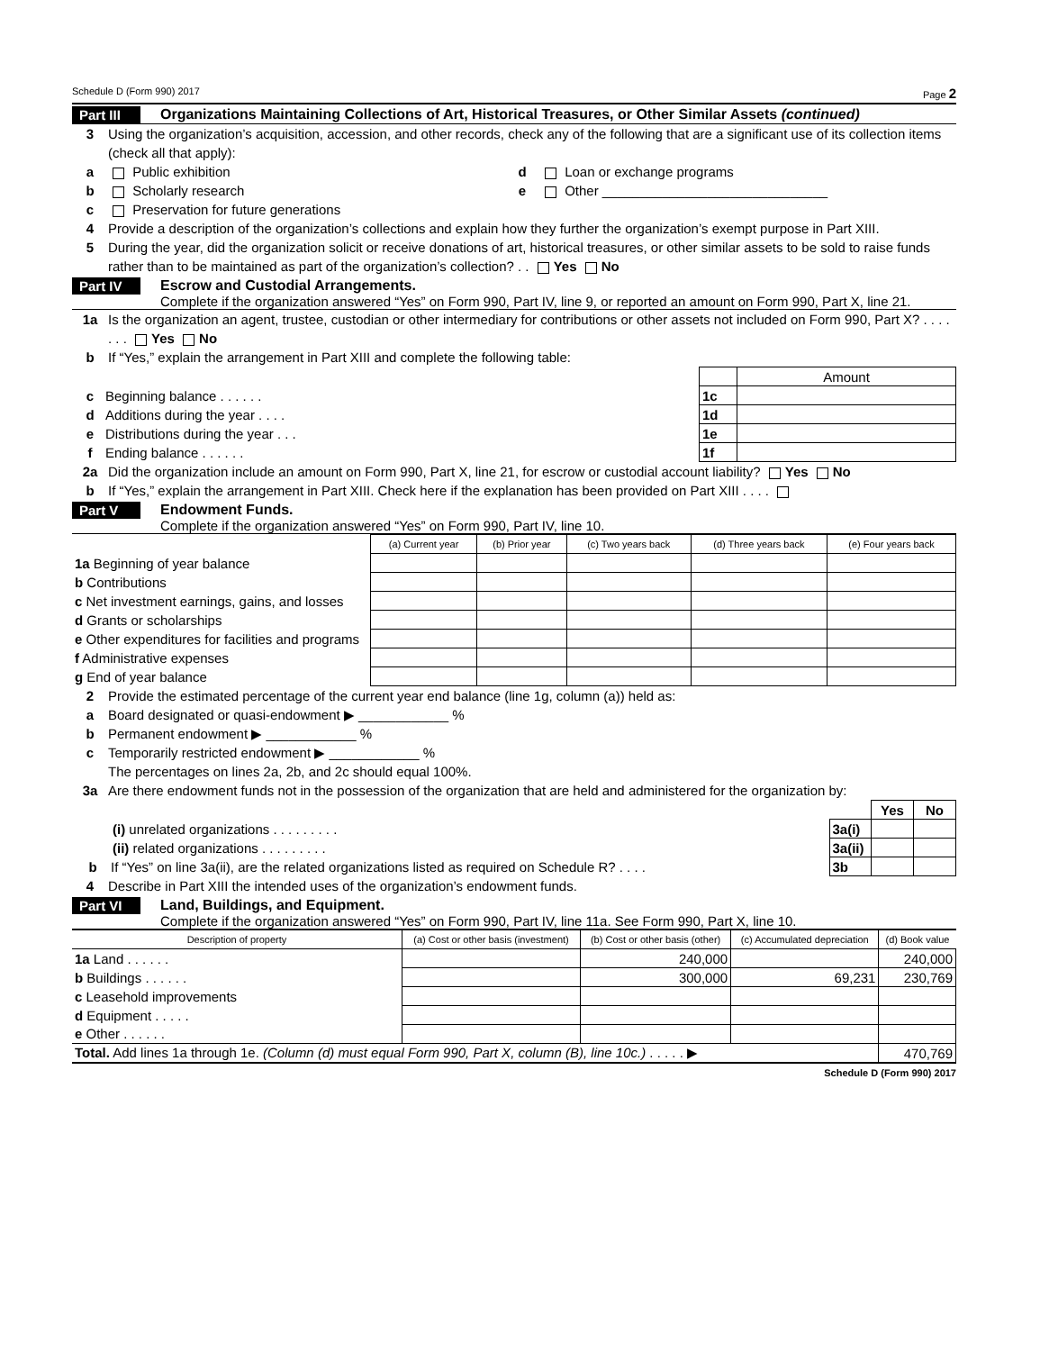Schedule D (Form 990) 2017 Page 2
Part III Organizations Maintaining Collections of Art, Historical Treasures, or Other Similar Assets (continued)
3 Using the organization’s acquisition, accession, and other records, check any of the following that are a significant use of its collection items (check all that apply):
a Public exhibition d Loan or exchange programs
b Scholarly research e Other ______________________________
c Preservation for future generations
4 Provide a description of the organization’s collections and explain how they further the organization’s exempt purpose in Part XIII.
5 During the year, did the organization solicit or receive donations of art, historical treasures, or other similar assets to be sold to raise funds rather than to be maintained as part of the organization’s collection? . . Yes No
Part IV Escrow and Custodial Arrangements.
Complete if the organization answered “Yes” on Form 990, Part IV, line 9, or reported an amount on Form 990, Part X, line 21.
1a Is the organization an agent, trustee, custodian or other intermediary for contributions or other assets not included on Form 990, Part X? . . . . . . . Yes No
b If “Yes,” explain the arrangement in Part XIII and complete the following table:
| | | Amount |
| c Beginning balance . . . . . . | 1c | |
| d Additions during the year . . . . | 1d | |
| e Distributions during the year . . . | 1e | |
| f Ending balance . . . . . . | 1f | |
2a Did the organization include an amount on Form 990, Part X, line 21, for escrow or custodial account liability? Yes No
b If “Yes,” explain the arrangement in Part XIII. Check here if the explanation has been provided on Part XIII . . . .
Part V Endowment Funds.
Complete if the organization answered “Yes” on Form 990, Part IV, line 10.
| | (a) Current year | (b) Prior year | (c) Two years back | (d) Three years back | (e) Four years back |
| --- | --- | --- | --- | --- | --- |
| 1a Beginning of year balance | | | | | |
| b Contributions | | | | | |
| c Net investment earnings, gains, and losses | | | | | |
| d Grants or scholarships | | | | | |
| e Other expenditures for facilities and programs | | | | | |
| f Administrative expenses | | | | | |
| g End of year balance | | | | | |
2 Provide the estimated percentage of the current year end balance (line 1g, column (a)) held as:
a Board designated or quasi-endowment ▶ ____________ %
b Permanent endowment ▶ ____________ %
c Temporarily restricted endowment ▶ ____________ %
The percentages on lines 2a, 2b, and 2c should equal 100%.
3a Are there endowment funds not in the possession of the organization that are held and administered for the organization by:
| | | Yes | No |
| (i) unrelated organizations . . . . . . . . . | 3a(i) | | |
| (ii) related organizations . . . . . . . . . | 3a(ii) | | |
| b If “Yes” on line 3a(ii), are the related organizations listed as required on Schedule R? . . . . | 3b | | |
4 Describe in Part XIII the intended uses of the organization’s endowment funds.
Part VI Land, Buildings, and Equipment.
Complete if the organization answered “Yes” on Form 990, Part IV, line 11a. See Form 990, Part X, line 10.
| Description of property | (a) Cost or other basis (investment) | (b) Cost or other basis (other) | (c) Accumulated depreciation | (d) Book value |
| --- | --- | --- | --- | --- |
| 1a Land . . . . . . | | 240,000 | | 240,000 |
| b Buildings . . . . . . | | 300,000 | 69,231 | 230,769 |
| c Leasehold improvements | | | | |
| d Equipment . . . . . | | | | |
| e Other . . . . . . | | | | |
| Total. Add lines 1a through 1e. (Column (d) must equal Form 990, Part X, column (B), line 10c.) . . . . . ▶ | | | | 470,769 |
Schedule D (Form 990) 2017